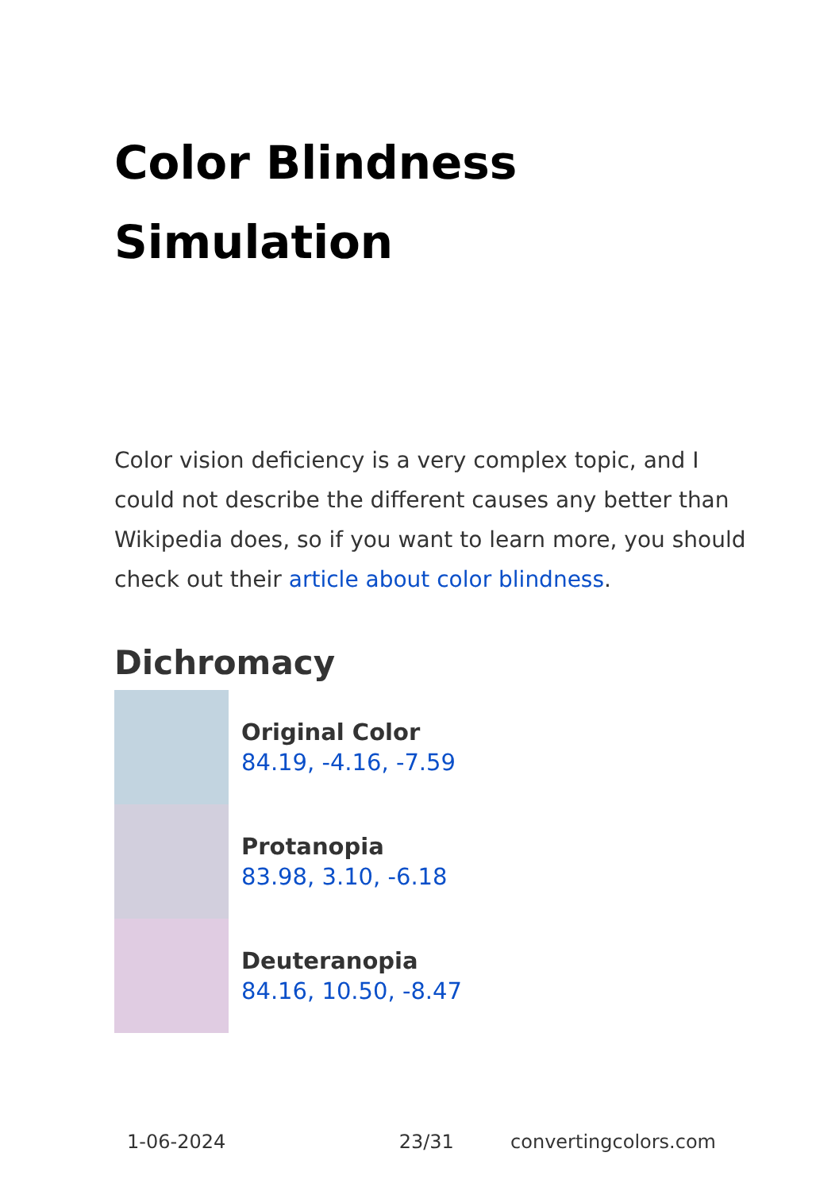Color Blindness
Simulation
Color vision deficiency is a very complex topic, and I could not describe the different causes any better than Wikipedia does, so if you want to learn more, you should check out their article about color blindness.
Dichromacy
Original Color
84.19, -4.16, -7.59
Protanopia
83.98, 3.10, -6.18
Deuteranopia
84.16, 10.50, -8.47
1-06-2024 23/31 convertingcolors.com